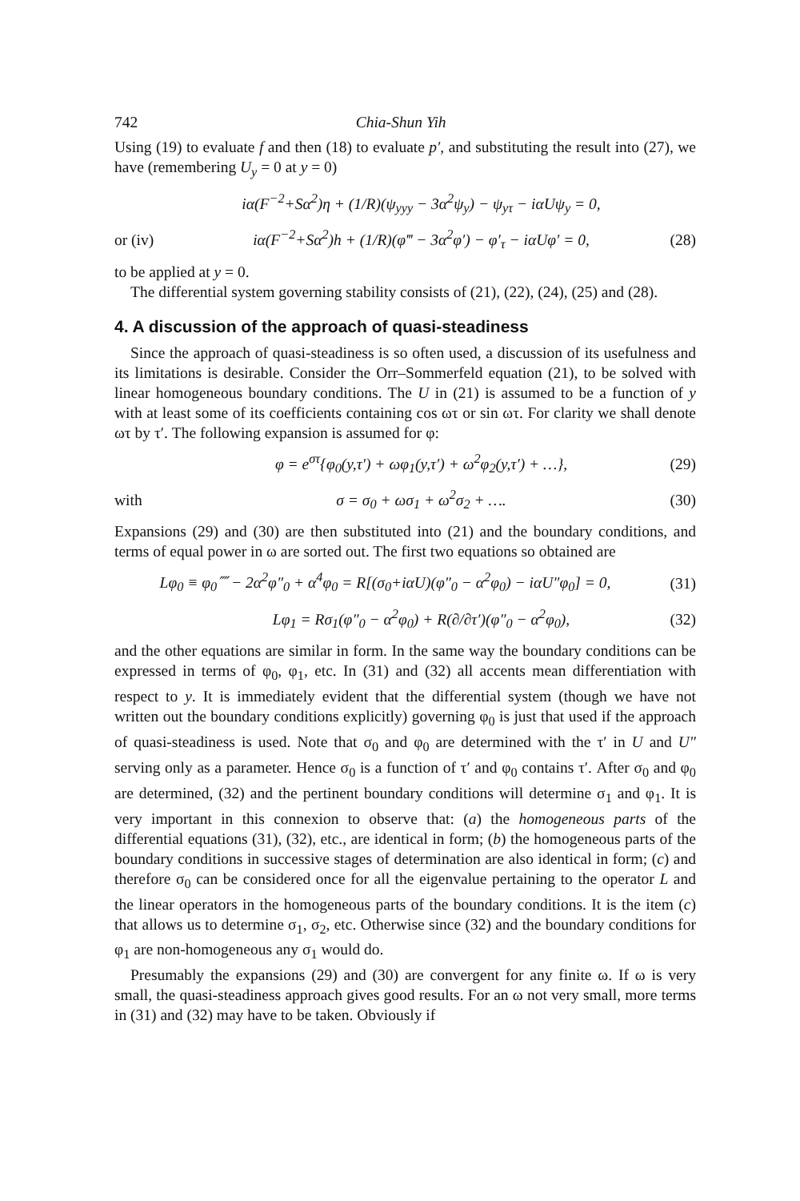742 Chia-Shun Yih
Using (19) to evaluate f and then (18) to evaluate p′, and substituting the result into (27), we have (remembering U<sub>y</sub> = 0 at y = 0)
iα(F<sup>−2</sup>+Sα<sup>2</sup>)η + (1/R)(ψ<sub>yyy</sub> − 3α<sup>2</sup>ψ<sub>y</sub>) − ψ<sub>yτ</sub> − iαUψ<sub>y</sub> = 0,
or (iv) iα(F<sup>−2</sup>+Sα<sup>2</sup>)h + (1/R)(φ‴ − 3α<sup>2</sup>φ′) − φ′<sub>τ</sub> − iαUφ′ = 0, (28)
to be applied at y = 0.
The differential system governing stability consists of (21), (22), (24), (25) and (28).
4. A discussion of the approach of quasi-steadiness
Since the approach of quasi-steadiness is so often used, a discussion of its usefulness and its limitations is desirable. Consider the Orr–Sommerfeld equation (21), to be solved with linear homogeneous boundary conditions. The U in (21) is assumed to be a function of y with at least some of its coefficients containing cos ωτ or sin ωτ. For clarity we shall denote ωτ by τ′. The following expansion is assumed for φ:
φ = e<sup>στ</sup>{φ<sub>0</sub>(y,τ′) + ωφ<sub>1</sub>(y,τ′) + ω<sup>2</sup>φ<sub>2</sub>(y,τ′) + …}, (29)
with σ = σ<sub>0</sub> + ωσ<sub>1</sub> + ω<sup>2</sup>σ<sub>2</sub> + …. (30)
Expansions (29) and (30) are then substituted into (21) and the boundary conditions, and terms of equal power in ω are sorted out. The first two equations so obtained are
Lφ<sub>0</sub> ≡ φ<sub>0</sub>⁗ − 2α<sup>2</sup>φ″<sub>0</sub> + α<sup>4</sup>φ<sub>0</sub> = R[(σ<sub>0</sub>+iαU)(φ″<sub>0</sub> − α<sup>2</sup>φ<sub>0</sub>) − iαU″φ<sub>0</sub>] = 0, (31)
Lφ<sub>1</sub> = Rσ<sub>1</sub>(φ″<sub>0</sub> − α<sup>2</sup>φ<sub>0</sub>) + R(∂/∂τ′)(φ″<sub>0</sub> − α<sup>2</sup>φ<sub>0</sub>), (32)
and the other equations are similar in form. In the same way the boundary conditions can be expressed in terms of φ<sub>0</sub>, φ<sub>1</sub>, etc. In (31) and (32) all accents mean differentiation with respect to y. It is immediately evident that the differential system (though we have not written out the boundary conditions explicitly) governing φ<sub>0</sub> is just that used if the approach of quasi-steadiness is used. Note that σ<sub>0</sub> and φ<sub>0</sub> are determined with the τ′ in U and U″ serving only as a parameter. Hence σ<sub>0</sub> is a function of τ′ and φ<sub>0</sub> contains τ′. After σ<sub>0</sub> and φ<sub>0</sub> are determined, (32) and the pertinent boundary conditions will determine σ<sub>1</sub> and φ<sub>1</sub>. It is very important in this connexion to observe that: (a) the homogeneous parts of the differential equations (31), (32), etc., are identical in form; (b) the homogeneous parts of the boundary conditions in successive stages of determination are also identical in form; (c) and therefore σ<sub>0</sub> can be considered once for all the eigenvalue pertaining to the operator L and the linear operators in the homogeneous parts of the boundary conditions. It is the item (c) that allows us to determine σ<sub>1</sub>, σ<sub>2</sub>, etc. Otherwise since (32) and the boundary conditions for φ<sub>1</sub> are non-homogeneous any σ<sub>1</sub> would do.
Presumably the expansions (29) and (30) are convergent for any finite ω. If ω is very small, the quasi-steadiness approach gives good results. For an ω not very small, more terms in (31) and (32) may have to be taken. Obviously if